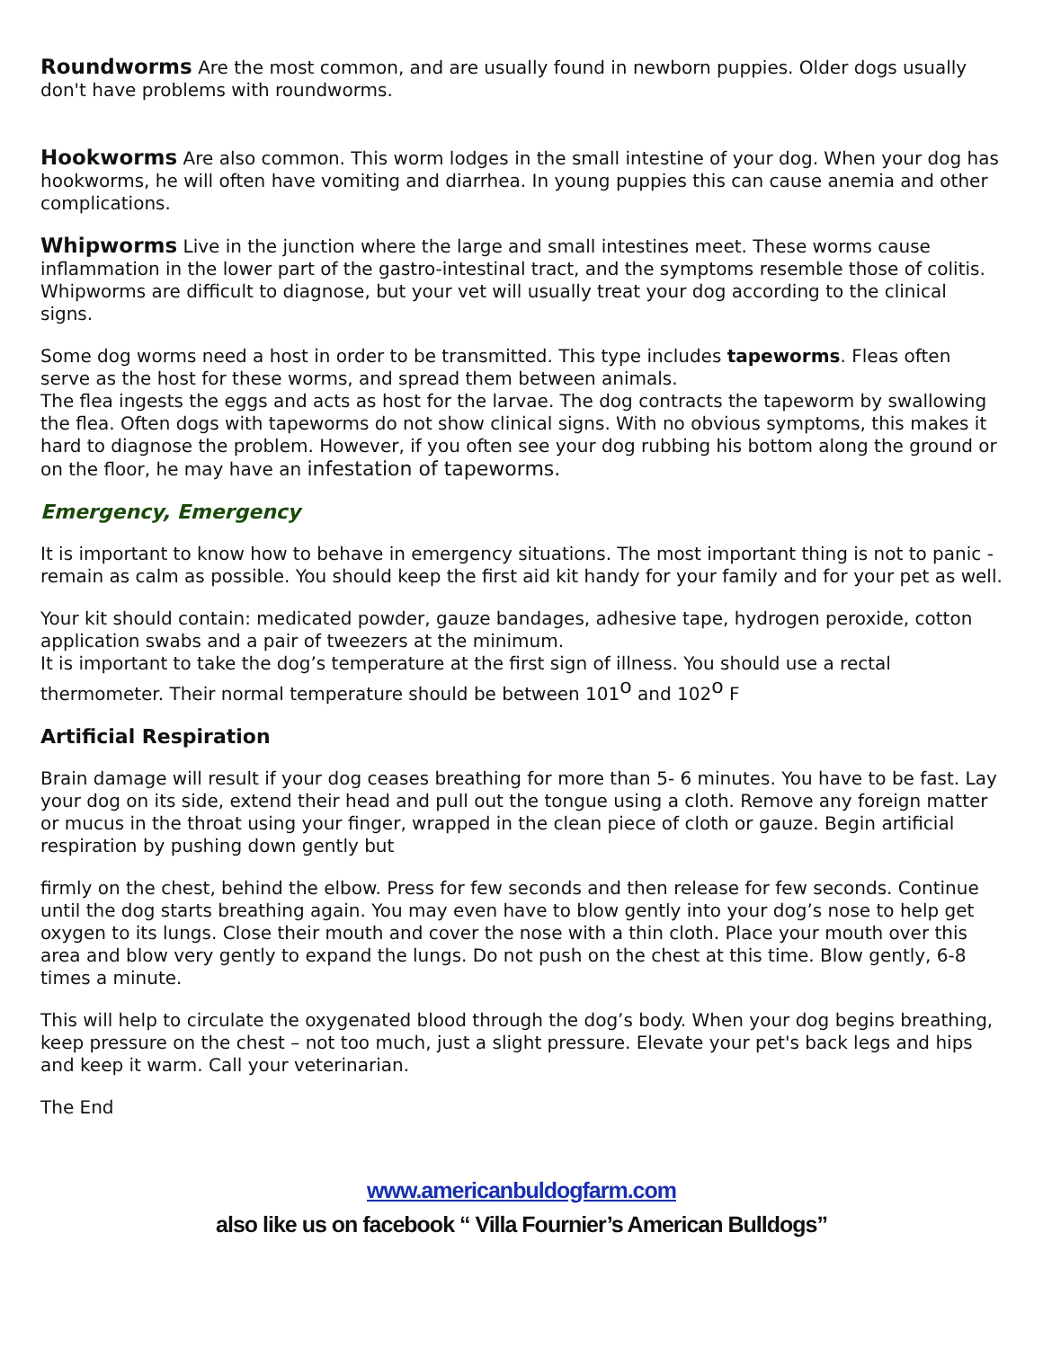Roundworms Are the most common, and are usually found in newborn puppies. Older dogs usually don't have problems with roundworms.
Hookworms Are also common. This worm lodges in the small intestine of your dog. When your dog has hookworms, he will often have vomiting and diarrhea. In young puppies this can cause anemia and other complications.
Whipworms Live in the junction where the large and small intestines meet. These worms cause inflammation in the lower part of the gastro-intestinal tract, and the symptoms resemble those of colitis. Whipworms are difficult to diagnose, but your vet will usually treat your dog according to the clinical signs.
Some dog worms need a host in order to be transmitted. This type includes tapeworms. Fleas often serve as the host for these worms, and spread them between animals.
The flea ingests the eggs and acts as host for the larvae. The dog contracts the tapeworm by swallowing the flea. Often dogs with tapeworms do not show clinical signs. With no obvious symptoms, this makes it hard to diagnose the problem. However, if you often see your dog rubbing his bottom along the ground or on the floor, he may have an infestation of tapeworms.
Emergency, Emergency
It is important to know how to behave in emergency situations. The most important thing is not to panic - remain as calm as possible. You should keep the first aid kit handy for your family and for your pet as well.
Your kit should contain: medicated powder, gauze bandages, adhesive tape, hydrogen peroxide, cotton application swabs and a pair of tweezers at the minimum.
It is important to take the dog’s temperature at the first sign of illness. You should use a rectal thermometer. Their normal temperature should be between 101<sup>o</sup> and 102<sup>o</sup> F
Artificial Respiration
Brain damage will result if your dog ceases breathing for more than 5- 6 minutes. You have to be fast. Lay your dog on its side, extend their head and pull out the tongue using a cloth. Remove any foreign matter or mucus in the throat using your finger, wrapped in the clean piece of cloth or gauze. Begin artificial respiration by pushing down gently but
firmly on the chest, behind the elbow. Press for few seconds and then release for few seconds. Continue until the dog starts breathing again. You may even have to blow gently into your dog’s nose to help get oxygen to its lungs. Close their mouth and cover the nose with a thin cloth. Place your mouth over this area and blow very gently to expand the lungs. Do not push on the chest at this time. Blow gently, 6-8 times a minute.
This will help to circulate the oxygenated blood through the dog’s body. When your dog begins breathing, keep pressure on the chest – not too much, just a slight pressure. Elevate your pet's back legs and hips and keep it warm. Call your veterinarian.
The End
www.americanbuldogfarm.com
also like us on facebook “ Villa Fournier’s American Bulldogs”